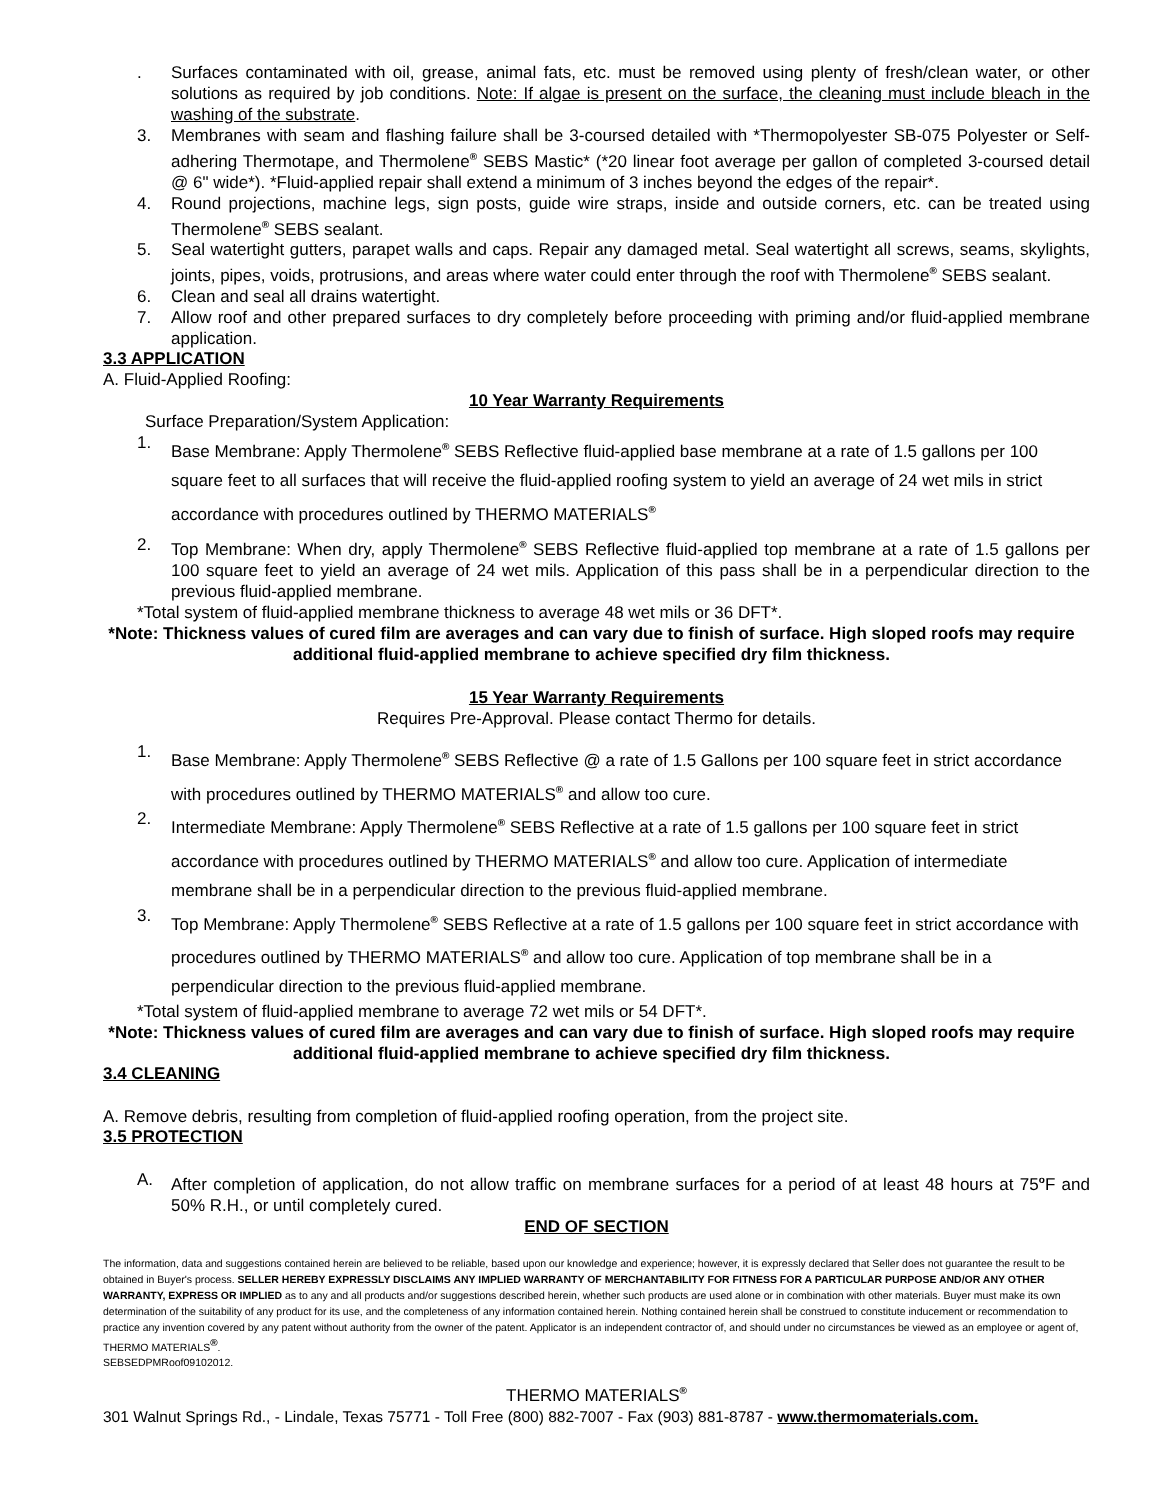. Surfaces contaminated with oil, grease, animal fats, etc. must be removed using plenty of fresh/clean water, or other solutions as required by job conditions. Note: If algae is present on the surface, the cleaning must include bleach in the washing of the substrate.
3. Membranes with seam and flashing failure shall be 3-coursed detailed with *Thermopolyester SB-075 Polyester or Self-adhering Thermotape, and Thermolene<sup>®</sup> SEBS Mastic* (*20 linear foot average per gallon of completed 3-coursed detail @ 6" wide*). *Fluid-applied repair shall extend a minimum of 3 inches beyond the edges of the repair*.
4. Round projections, machine legs, sign posts, guide wire straps, inside and outside corners, etc. can be treated using Thermolene<sup>®</sup> SEBS sealant.
5. Seal watertight gutters, parapet walls and caps. Repair any damaged metal. Seal watertight all screws, seams, skylights, joints, pipes, voids, protrusions, and areas where water could enter through the roof with Thermolene<sup>®</sup> SEBS sealant.
6. Clean and seal all drains watertight.
7. Allow roof and other prepared surfaces to dry completely before proceeding with priming and/or fluid-applied membrane application.
3.3 APPLICATION
A. Fluid-Applied Roofing:
10 Year Warranty Requirements
Surface Preparation/System Application:
1. Base Membrane: Apply Thermolene<sup>®</sup> SEBS Reflective fluid-applied base membrane at a rate of 1.5 gallons per 100 square feet to all surfaces that will receive the fluid-applied roofing system to yield an average of 24 wet mils in strict accordance with procedures outlined by THERMO MATERIALS<sup>®</sup>
2. Top Membrane: When dry, apply Thermolene<sup>®</sup> SEBS Reflective fluid-applied top membrane at a rate of 1.5 gallons per 100 square feet to yield an average of 24 wet mils. Application of this pass shall be in a perpendicular direction to the previous fluid-applied membrane.
*Total system of fluid-applied membrane thickness to average 48 wet mils or 36 DFT*.
*Note: Thickness values of cured film are averages and can vary due to finish of surface. High sloped roofs may require additional fluid-applied membrane to achieve specified dry film thickness.
15 Year Warranty Requirements
Requires Pre-Approval. Please contact Thermo for details.
1. Base Membrane: Apply Thermolene<sup>®</sup> SEBS Reflective @ a rate of 1.5 Gallons per 100 square feet in strict accordance with procedures outlined by THERMO MATERIALS<sup>®</sup> and allow too cure.
2. Intermediate Membrane: Apply Thermolene<sup>®</sup> SEBS Reflective at a rate of 1.5 gallons per 100 square feet in strict accordance with procedures outlined by THERMO MATERIALS<sup>®</sup> and allow too cure. Application of intermediate membrane shall be in a perpendicular direction to the previous fluid-applied membrane.
3. Top Membrane: Apply Thermolene<sup>®</sup> SEBS Reflective at a rate of 1.5 gallons per 100 square feet in strict accordance with procedures outlined by THERMO MATERIALS<sup>®</sup> and allow too cure. Application of top membrane shall be in a perpendicular direction to the previous fluid-applied membrane.
*Total system of fluid-applied membrane to average 72 wet mils or 54 DFT*.
*Note: Thickness values of cured film are averages and can vary due to finish of surface. High sloped roofs may require additional fluid-applied membrane to achieve specified dry film thickness.
3.4 CLEANING
A. Remove debris, resulting from completion of fluid-applied roofing operation, from the project site.
3.5 PROTECTION
A. After completion of application, do not allow traffic on membrane surfaces for a period of at least 48 hours at 75<sup>o</sup>F and 50% R.H., or until completely cured.
END OF SECTION
The information, data and suggestions contained herein are believed to be reliable, based upon our knowledge and experience; however, it is expressly declared that Seller does not guarantee the result to be obtained in Buyer's process. SELLER HEREBY EXPRESSLY DISCLAIMS ANY IMPLIED WARRANTY OF MERCHANTABILITY FOR FITNESS FOR A PARTICULAR PURPOSE AND/OR ANY OTHER WARRANTY, EXPRESS OR IMPLIED as to any and all products and/or suggestions described herein, whether such products are used alone or in combination with other materials. Buyer must make its own determination of the suitability of any product for its use, and the completeness of any information contained herein. Nothing contained herein shall be construed to constitute inducement or recommendation to practice any invention covered by any patent without authority from the owner of the patent. Applicator is an independent contractor of, and should under no circumstances be viewed as an employee or agent of, THERMO MATERIALS<sup>®</sup>.
SEBSEDPMRoof09102012.
THERMO MATERIALS<sup>®</sup>
301 Walnut Springs Rd., - Lindale, Texas 75771 - Toll Free (800) 882-7007 - Fax (903) 881-8787 - www.thermomaterials.com.